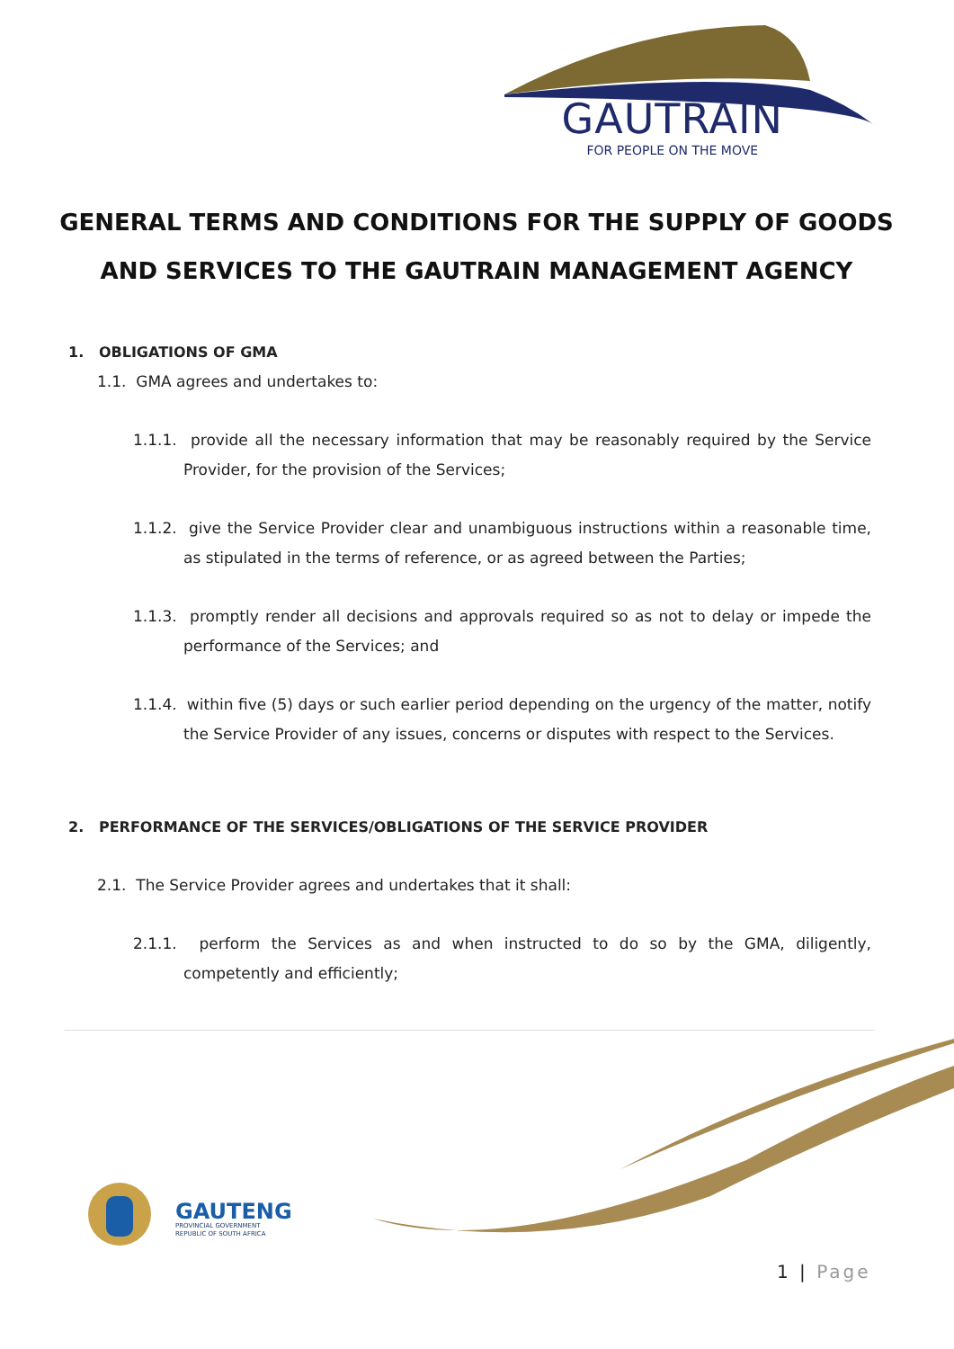GAUTRAIN
FOR PEOPLE ON THE MOVE
GENERAL TERMS AND CONDITIONS FOR THE SUPPLY OF GOODS AND SERVICES TO THE GAUTRAIN MANAGEMENT AGENCY
1. OBLIGATIONS OF GMA
1.1. GMA agrees and undertakes to:
1.1.1. provide all the necessary information that may be reasonably required by the Service Provider, for the provision of the Services;
1.1.2. give the Service Provider clear and unambiguous instructions within a reasonable time, as stipulated in the terms of reference, or as agreed between the Parties;
1.1.3. promptly render all decisions and approvals required so as not to delay or impede the performance of the Services; and
1.1.4. within five (5) days or such earlier period depending on the urgency of the matter, notify the Service Provider of any issues, concerns or disputes with respect to the Services.
2. PERFORMANCE OF THE SERVICES/OBLIGATIONS OF THE SERVICE PROVIDER
2.1. The Service Provider agrees and undertakes that it shall:
2.1.1. perform the Services as and when instructed to do so by the GMA, diligently, competently and efficiently;
GAUTENG
PROVINCIAL GOVERNMENT
REPUBLIC OF SOUTH AFRICA
1 | Page